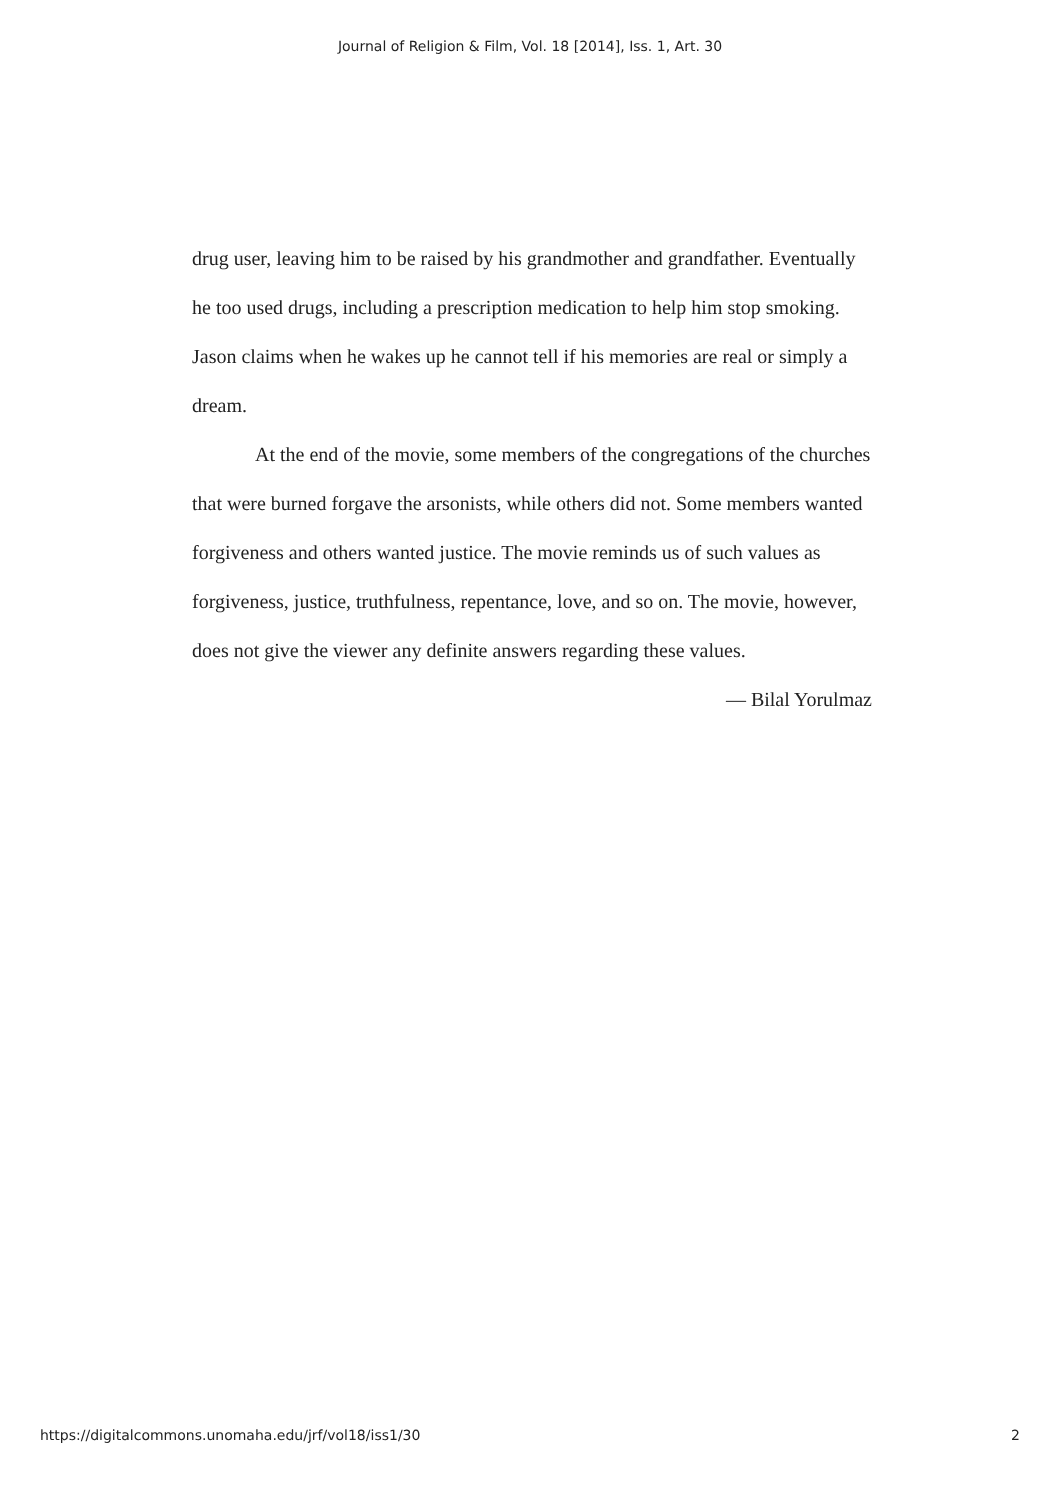Journal of Religion & Film, Vol. 18 [2014], Iss. 1, Art. 30
drug user, leaving him to be raised by his grandmother and grandfather. Eventually he too used drugs, including a prescription medication to help him stop smoking. Jason claims when he wakes up he cannot tell if his memories are real or simply a dream.
At the end of the movie, some members of the congregations of the churches that were burned forgave the arsonists, while others did not. Some members wanted forgiveness and others wanted justice. The movie reminds us of such values as forgiveness, justice, truthfulness, repentance, love, and so on. The movie, however, does not give the viewer any definite answers regarding these values.
— Bilal Yorulmaz
https://digitalcommons.unomaha.edu/jrf/vol18/iss1/30 2